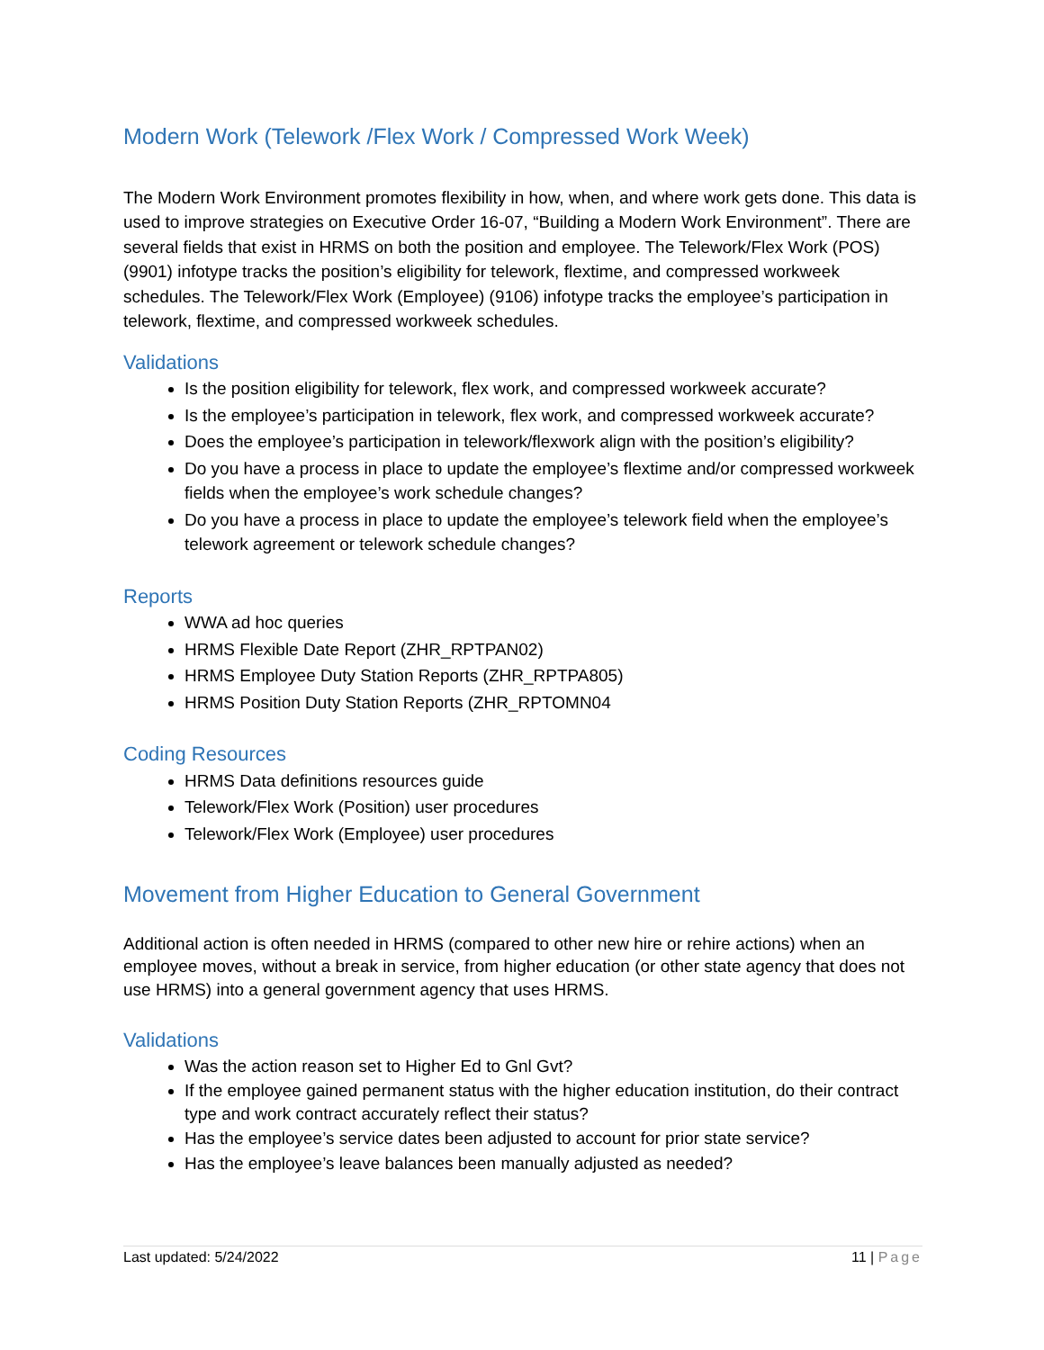Modern Work (Telework /Flex Work / Compressed Work Week)
The Modern Work Environment promotes flexibility in how, when, and where work gets done. This data is used to improve strategies on Executive Order 16-07, “Building a Modern Work Environment”. There are several fields that exist in HRMS on both the position and employee. The Telework/Flex Work (POS) (9901) infotype tracks the position’s eligibility for telework, flextime, and compressed workweek schedules. The Telework/Flex Work (Employee) (9106) infotype tracks the employee’s participation in telework, flextime, and compressed workweek schedules.
Validations
Is the position eligibility for telework, flex work, and compressed workweek accurate?
Is the employee’s participation in telework, flex work, and compressed workweek accurate?
Does the employee’s participation in telework/flexwork align with the position’s eligibility?
Do you have a process in place to update the employee’s flextime and/or compressed workweek fields when the employee’s work schedule changes?
Do you have a process in place to update the employee’s telework field when the employee’s telework agreement or telework schedule changes?
Reports
WWA ad hoc queries
HRMS Flexible Date Report (ZHR_RPTPAN02)
HRMS Employee Duty Station Reports (ZHR_RPTPA805)
HRMS Position Duty Station Reports (ZHR_RPTOMN04
Coding Resources
HRMS Data definitions resources guide
Telework/Flex Work (Position) user procedures
Telework/Flex Work (Employee) user procedures
Movement from Higher Education to General Government
Additional action is often needed in HRMS (compared to other new hire or rehire actions) when an employee moves, without a break in service, from higher education (or other state agency that does not use HRMS) into a general government agency that uses HRMS.
Validations
Was the action reason set to Higher Ed to Gnl Gvt?
If the employee gained permanent status with the higher education institution, do their contract type and work contract accurately reflect their status?
Has the employee’s service dates been adjusted to account for prior state service?
Has the employee’s leave balances been manually adjusted as needed?
Last updated: 5/24/2022 11 | Page